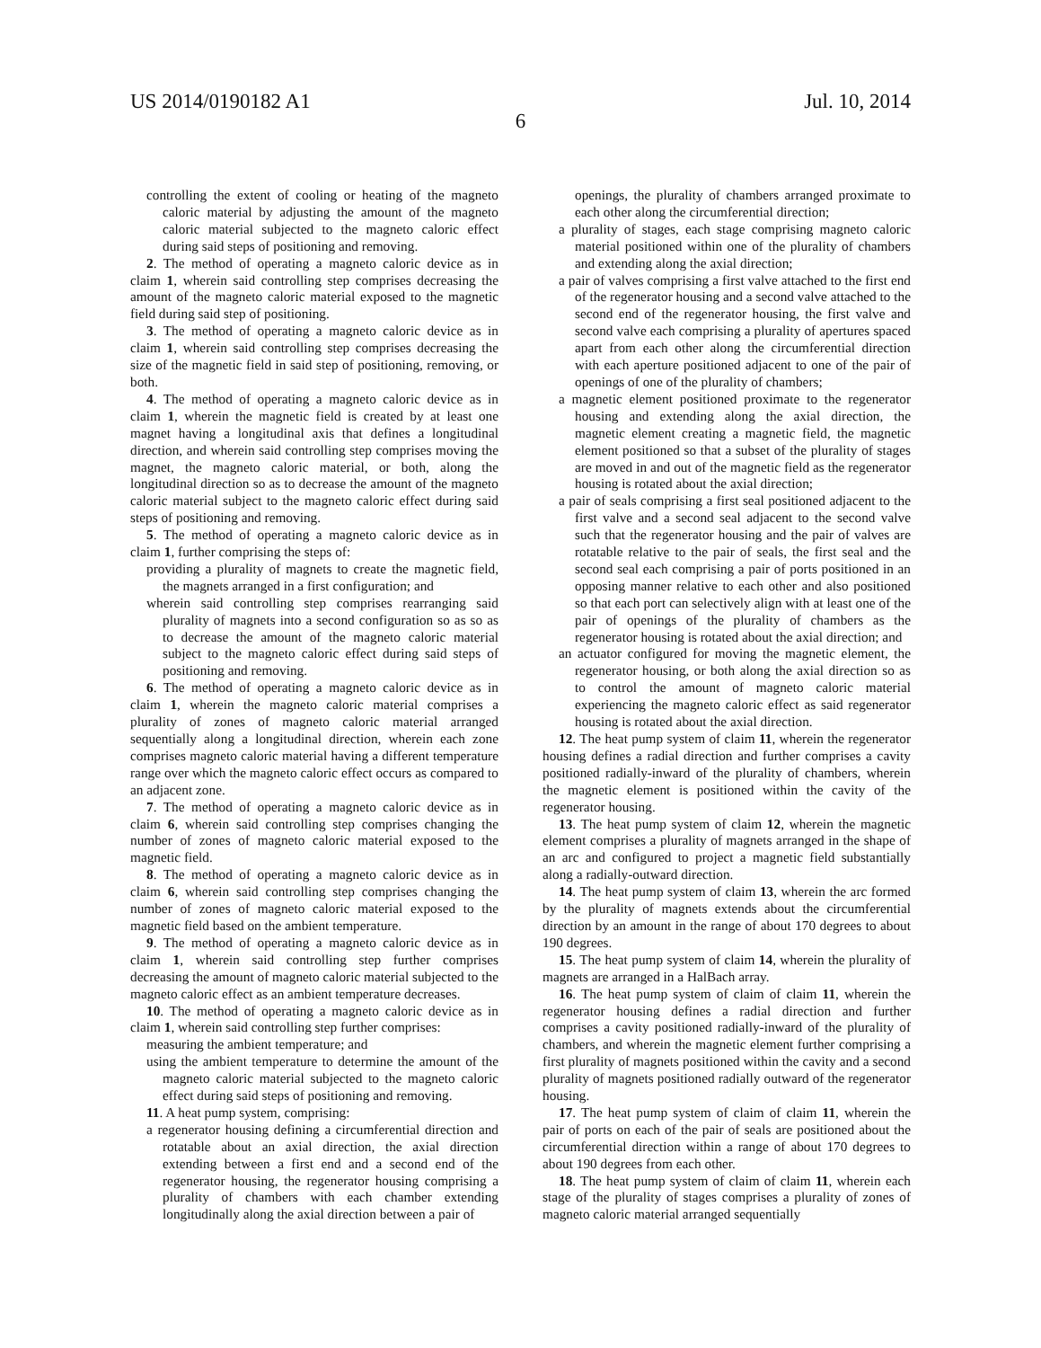US 2014/0190182 A1 Jul. 10, 2014
6
controlling the extent of cooling or heating of the magneto caloric material by adjusting the amount of the magneto caloric material subjected to the magneto caloric effect during said steps of positioning and removing.
2. The method of operating a magneto caloric device as in claim 1, wherein said controlling step comprises decreasing the amount of the magneto caloric material exposed to the magnetic field during said step of positioning.
3. The method of operating a magneto caloric device as in claim 1, wherein said controlling step comprises decreasing the size of the magnetic field in said step of positioning, removing, or both.
4. The method of operating a magneto caloric device as in claim 1, wherein the magnetic field is created by at least one magnet having a longitudinal axis that defines a longitudinal direction, and wherein said controlling step comprises moving the magnet, the magneto caloric material, or both, along the longitudinal direction so as to decrease the amount of the magneto caloric material subject to the magneto caloric effect during said steps of positioning and removing.
5. The method of operating a magneto caloric device as in claim 1, further comprising the steps of:
providing a plurality of magnets to create the magnetic field, the magnets arranged in a first configuration; and
wherein said controlling step comprises rearranging said plurality of magnets into a second configuration so as so as to decrease the amount of the magneto caloric material subject to the magneto caloric effect during said steps of positioning and removing.
6. The method of operating a magneto caloric device as in claim 1, wherein the magneto caloric material comprises a plurality of zones of magneto caloric material arranged sequentially along a longitudinal direction, wherein each zone comprises magneto caloric material having a different temperature range over which the magneto caloric effect occurs as compared to an adjacent zone.
7. The method of operating a magneto caloric device as in claim 6, wherein said controlling step comprises changing the number of zones of magneto caloric material exposed to the magnetic field.
8. The method of operating a magneto caloric device as in claim 6, wherein said controlling step comprises changing the number of zones of magneto caloric material exposed to the magnetic field based on the ambient temperature.
9. The method of operating a magneto caloric device as in claim 1, wherein said controlling step further comprises decreasing the amount of magneto caloric material subjected to the magneto caloric effect as an ambient temperature decreases.
10. The method of operating a magneto caloric device as in claim 1, wherein said controlling step further comprises:
measuring the ambient temperature; and
using the ambient temperature to determine the amount of the magneto caloric material subjected to the magneto caloric effect during said steps of positioning and removing.
11. A heat pump system, comprising:
a regenerator housing defining a circumferential direction and rotatable about an axial direction, the axial direction extending between a first end and a second end of the regenerator housing, the regenerator housing comprising a plurality of chambers with each chamber extending longitudinally along the axial direction between a pair of
openings, the plurality of chambers arranged proximate to each other along the circumferential direction;
a plurality of stages, each stage comprising magneto caloric material positioned within one of the plurality of chambers and extending along the axial direction;
a pair of valves comprising a first valve attached to the first end of the regenerator housing and a second valve attached to the second end of the regenerator housing, the first valve and second valve each comprising a plurality of apertures spaced apart from each other along the circumferential direction with each aperture positioned adjacent to one of the pair of openings of one of the plurality of chambers;
a magnetic element positioned proximate to the regenerator housing and extending along the axial direction, the magnetic element creating a magnetic field, the magnetic element positioned so that a subset of the plurality of stages are moved in and out of the magnetic field as the regenerator housing is rotated about the axial direction;
a pair of seals comprising a first seal positioned adjacent to the first valve and a second seal adjacent to the second valve such that the regenerator housing and the pair of valves are rotatable relative to the pair of seals, the first seal and the second seal each comprising a pair of ports positioned in an opposing manner relative to each other and also positioned so that each port can selectively align with at least one of the pair of openings of the plurality of chambers as the regenerator housing is rotated about the axial direction; and
an actuator configured for moving the magnetic element, the regenerator housing, or both along the axial direction so as to control the amount of magneto caloric material experiencing the magneto caloric effect as said regenerator housing is rotated about the axial direction.
12. The heat pump system of claim 11, wherein the regenerator housing defines a radial direction and further comprises a cavity positioned radially-inward of the plurality of chambers, wherein the magnetic element is positioned within the cavity of the regenerator housing.
13. The heat pump system of claim 12, wherein the magnetic element comprises a plurality of magnets arranged in the shape of an arc and configured to project a magnetic field substantially along a radially-outward direction.
14. The heat pump system of claim 13, wherein the arc formed by the plurality of magnets extends about the circumferential direction by an amount in the range of about 170 degrees to about 190 degrees.
15. The heat pump system of claim 14, wherein the plurality of magnets are arranged in a HalBach array.
16. The heat pump system of claim of claim 11, wherein the regenerator housing defines a radial direction and further comprises a cavity positioned radially-inward of the plurality of chambers, and wherein the magnetic element further comprising a first plurality of magnets positioned within the cavity and a second plurality of magnets positioned radially outward of the regenerator housing.
17. The heat pump system of claim of claim 11, wherein the pair of ports on each of the pair of seals are positioned about the circumferential direction within a range of about 170 degrees to about 190 degrees from each other.
18. The heat pump system of claim of claim 11, wherein each stage of the plurality of stages comprises a plurality of zones of magneto caloric material arranged sequentially